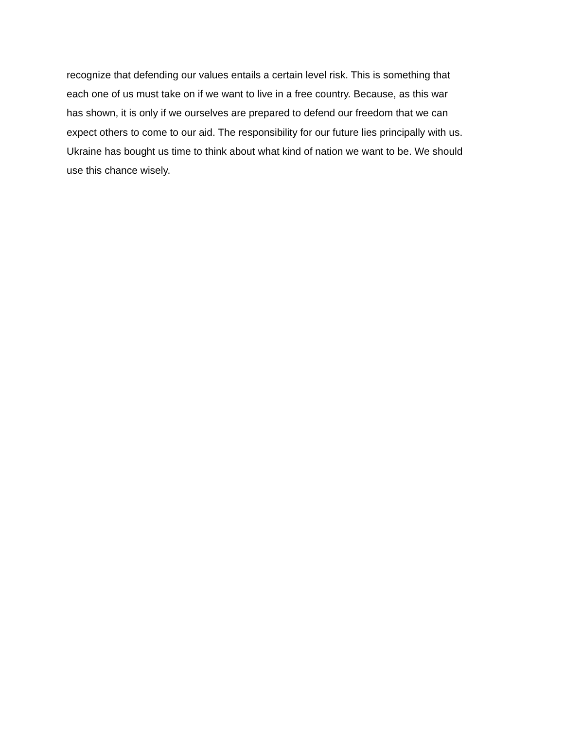recognize that defending our values entails a certain level risk. This is something that
each one of us must take on if we want to live in a free country. Because, as this war
has shown, it is only if we ourselves are prepared to defend our freedom that we can
expect others to come to our aid. The responsibility for our future lies principally with us.
Ukraine has bought us time to think about what kind of nation we want to be. We should
use this chance wisely.